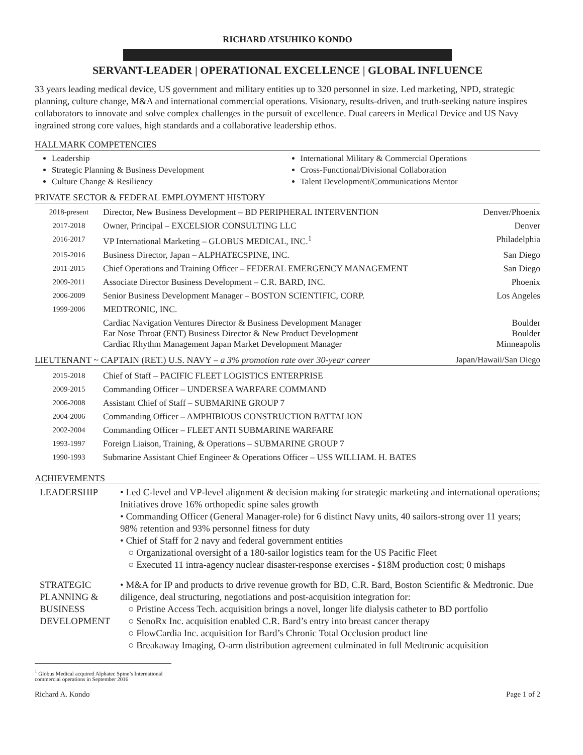RICHARD ATSUHIKO KONDO
SERVANT-LEADER | OPERATIONAL EXCELLENCE | GLOBAL INFLUENCE
33 years leading medical device, US government and military entities up to 320 personnel in size. Led marketing, NPD, strategic planning, culture change, M&A and international commercial operations. Visionary, results-driven, and truth-seeking nature inspires collaborators to innovate and solve complex challenges in the pursuit of excellence. Dual careers in Medical Device and US Navy ingrained strong core values, high standards and a collaborative leadership ethos.
HALLMARK COMPETENCIES
Leadership
Strategic Planning & Business Development
Culture Change & Resiliency
International Military & Commercial Operations
Cross-Functional/Divisional Collaboration
Talent Development/Communications Mentor
PRIVATE SECTOR & FEDERAL EMPLOYMENT HISTORY
| 2018-present | Director, New Business Development – BD PERIPHERAL INTERVENTION | Denver/Phoenix |
| 2017-2018 | Owner, Principal – EXCELSIOR CONSULTING LLC | Denver |
| 2016-2017 | VP International Marketing – GLOBUS MEDICAL, INC.<sup>1</sup> | Philadelphia |
| 2015-2016 | Business Director, Japan – ALPHATECSPINE, INC. | San Diego |
| 2011-2015 | Chief Operations and Training Officer – FEDERAL EMERGENCY MANAGEMENT | San Diego |
| 2009-2011 | Associate Director Business Development – C.R. BARD, INC. | Phoenix |
| 2006-2009 | Senior Business Development Manager – BOSTON SCIENTIFIC, CORP. | Los Angeles |
| 1999-2006 | MEDTRONIC, INC. | |
| | Cardiac Navigation Ventures Director & Business Development Manager Ear Nose Throat (ENT) Business Director & New Product Development Cardiac Rhythm Management Japan Market Development Manager | Boulder Boulder Minneapolis |
LIEUTENANT ~ CAPTAIN (RET.) U.S. NAVY – a 3% promotion rate over 30-year career Japan/Hawaii/San Diego
| 2015-2018 | Chief of Staff – PACIFIC FLEET LOGISTICS ENTERPRISE |
| 2009-2015 | Commanding Officer – UNDERSEA WARFARE COMMAND |
| 2006-2008 | Assistant Chief of Staff – SUBMARINE GROUP 7 |
| 2004-2006 | Commanding Officer – AMPHIBIOUS CONSTRUCTION BATTALION |
| 2002-2004 | Commanding Officer – FLEET ANTI SUBMARINE WARFARE |
| 1993-1997 | Foreign Liaison, Training, & Operations – SUBMARINE GROUP 7 |
| 1990-1993 | Submarine Assistant Chief Engineer & Operations Officer – USS WILLIAM. H. BATES |
ACHIEVEMENTS
| LEADERSHIP | • Led C-level and VP-level alignment & decision making for strategic marketing and international operations; Initiatives drove 16% orthopedic spine sales growth • Commanding Officer (General Manager-role) for 6 distinct Navy units, 40 sailors-strong over 11 years; 98% retention and 93% personnel fitness for duty • Chief of Staff for 2 navy and federal government entities ○ Organizational oversight of a 180-sailor logistics team for the US Pacific Fleet ○ Executed 11 intra-agency nuclear disaster-response exercises - $18M production cost; 0 mishaps |
| STRATEGIC PLANNING & BUSINESS DEVELOPMENT | • M&A for IP and products to drive revenue growth for BD, C.R. Bard, Boston Scientific & Medtronic. Due diligence, deal structuring, negotiations and post-acquisition integration for: ○ Pristine Access Tech. acquisition brings a novel, longer life dialysis catheter to BD portfolio ○ SenoRx Inc. acquisition enabled C.R. Bard’s entry into breast cancer therapy ○ FlowCardia Inc. acquisition for Bard’s Chronic Total Occlusion product line ○ Breakaway Imaging, O-arm distribution agreement culminated in full Medtronic acquisition |
<sup>1</sup> Globus Medical acquired Alphatec Spine’s International commercial operations in September 2016
Richard A. Kondo Page 1 of 2